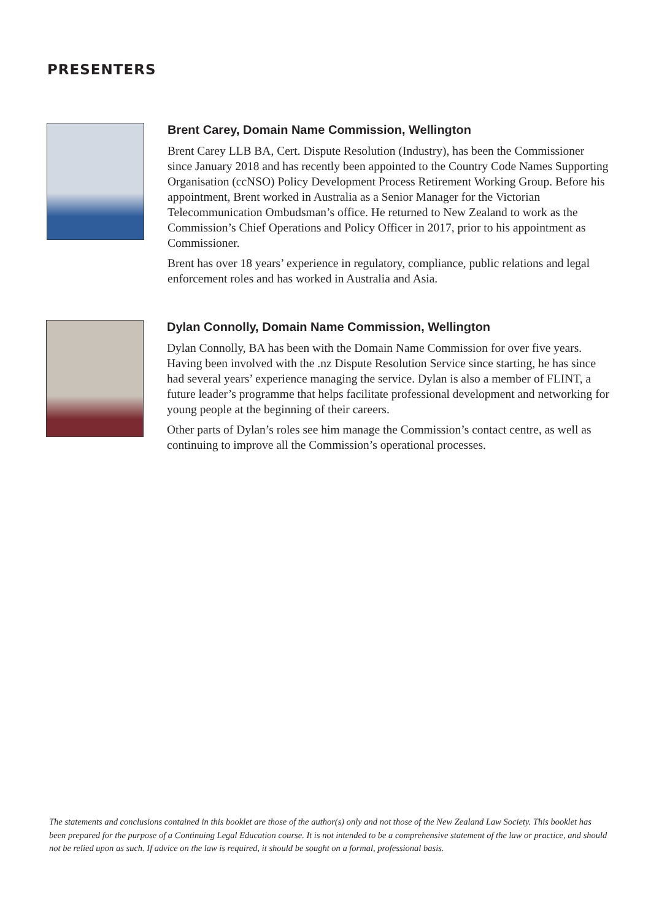PRESENTERS
Brent Carey, Domain Name Commission, Wellington
Brent Carey LLB BA, Cert. Dispute Resolution (Industry), has been the Commissioner since January 2018 and has recently been appointed to the Country Code Names Supporting Organisation (ccNSO) Policy Development Process Retirement Working Group. Before his appointment, Brent worked in Australia as a Senior Manager for the Victorian Telecommunication Ombudsman’s office. He returned to New Zealand to work as the Commission’s Chief Operations and Policy Officer in 2017, prior to his appointment as Commissioner.
Brent has over 18 years’ experience in regulatory, compliance, public relations and legal enforcement roles and has worked in Australia and Asia.
Dylan Connolly, Domain Name Commission, Wellington
Dylan Connolly, BA has been with the Domain Name Commission for over five years. Having been involved with the .nz Dispute Resolution Service since starting, he has since had several years’ experience managing the service. Dylan is also a member of FLINT, a future leader’s programme that helps facilitate professional development and networking for young people at the beginning of their careers.
Other parts of Dylan’s roles see him manage the Commission’s contact centre, as well as continuing to improve all the Commission’s operational processes.
The statements and conclusions contained in this booklet are those of the author(s) only and not those of the New Zealand Law Society. This booklet has been prepared for the purpose of a Continuing Legal Education course. It is not intended to be a comprehensive statement of the law or practice, and should not be relied upon as such. If advice on the law is required, it should be sought on a formal, professional basis.